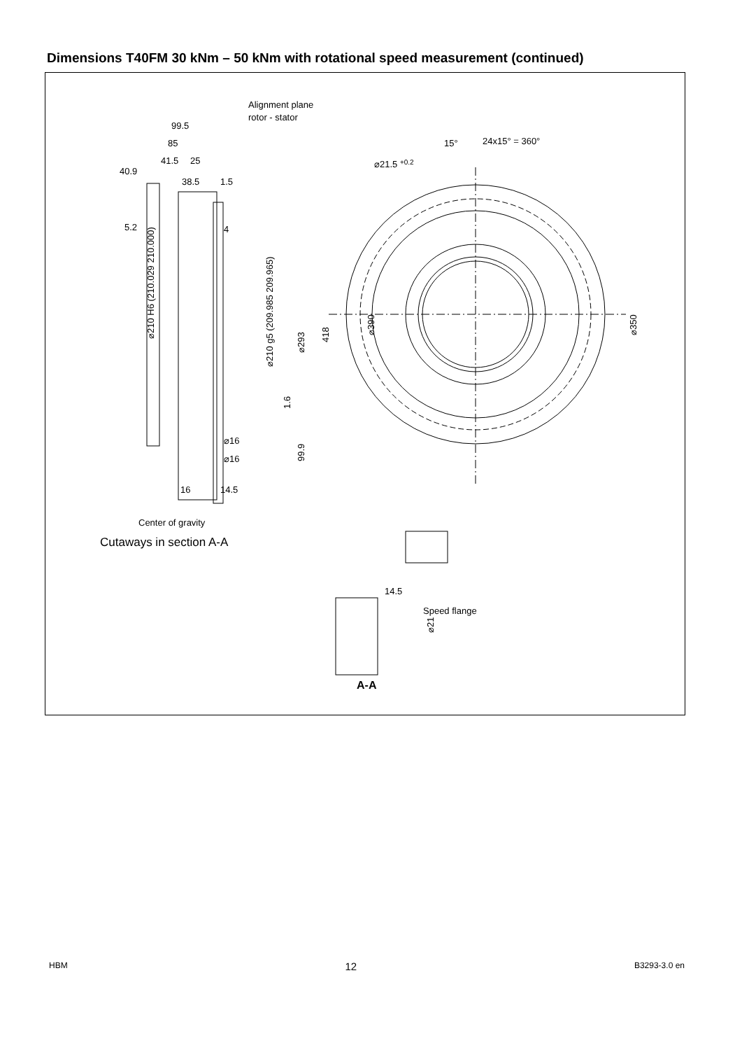Dimensions T40FM 30 kNm – 50 kNm with rotational speed measurement (continued)
Alignment plane
rotor - stator
99.5
85
41.5
25
40.9
38.5
1.5
5.2
4
⌀210 H6 (210.029 210.000)
⌀210 g5 (209.985 209.965)
⌀293
418
1.6
99.9
⌀16
⌀16
16
14.5
Center of gravity
Cutaways in section A-A
15°
24x15° = 360°
⌀21.5 +0.2
⌀390
⌀350
14.5
Speed flange
⌀21
A-A
HBM 12 B3293-3.0 en